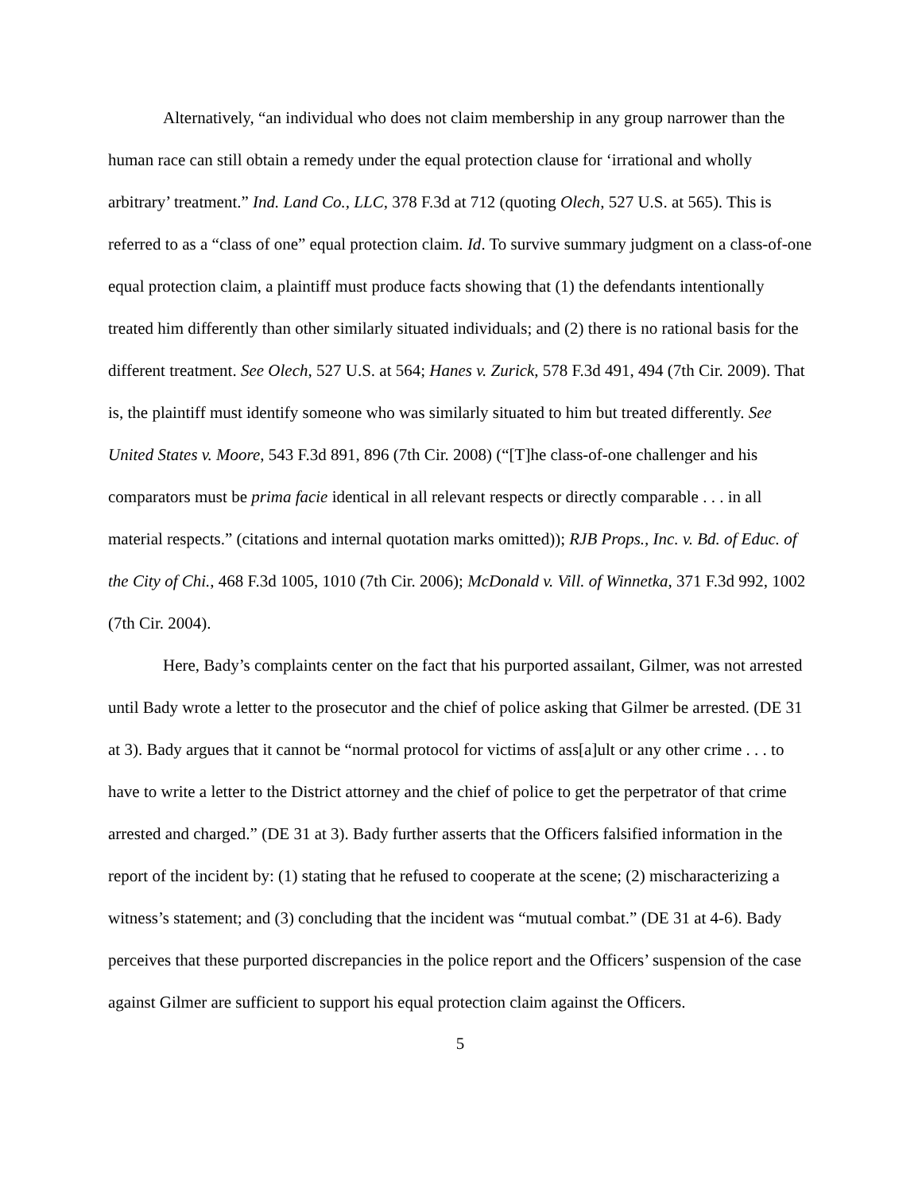Alternatively, “an individual who does not claim membership in any group narrower than the human race can still obtain a remedy under the equal protection clause for ‘irrational and wholly arbitrary’ treatment.” Ind. Land Co., LLC, 378 F.3d at 712 (quoting Olech, 527 U.S. at 565). This is referred to as a “class of one” equal protection claim. Id. To survive summary judgment on a class-of-one equal protection claim, a plaintiff must produce facts showing that (1) the defendants intentionally treated him differently than other similarly situated individuals; and (2) there is no rational basis for the different treatment. See Olech, 527 U.S. at 564; Hanes v. Zurick, 578 F.3d 491, 494 (7th Cir. 2009). That is, the plaintiff must identify someone who was similarly situated to him but treated differently. See United States v. Moore, 543 F.3d 891, 896 (7th Cir. 2008) (“[T]he class-of-one challenger and his comparators must be prima facie identical in all relevant respects or directly comparable . . . in all material respects.” (citations and internal quotation marks omitted)); RJB Props., Inc. v. Bd. of Educ. of the City of Chi., 468 F.3d 1005, 1010 (7th Cir. 2006); McDonald v. Vill. of Winnetka, 371 F.3d 992, 1002 (7th Cir. 2004).
Here, Bady’s complaints center on the fact that his purported assailant, Gilmer, was not arrested until Bady wrote a letter to the prosecutor and the chief of police asking that Gilmer be arrested. (DE 31 at 3). Bady argues that it cannot be “normal protocol for victims of ass[a]ult or any other crime . . . to have to write a letter to the District attorney and the chief of police to get the perpetrator of that crime arrested and charged.” (DE 31 at 3). Bady further asserts that the Officers falsified information in the report of the incident by: (1) stating that he refused to cooperate at the scene; (2) mischaracterizing a witness’s statement; and (3) concluding that the incident was “mutual combat.” (DE 31 at 4-6). Bady perceives that these purported discrepancies in the police report and the Officers’ suspension of the case against Gilmer are sufficient to support his equal protection claim against the Officers.
5